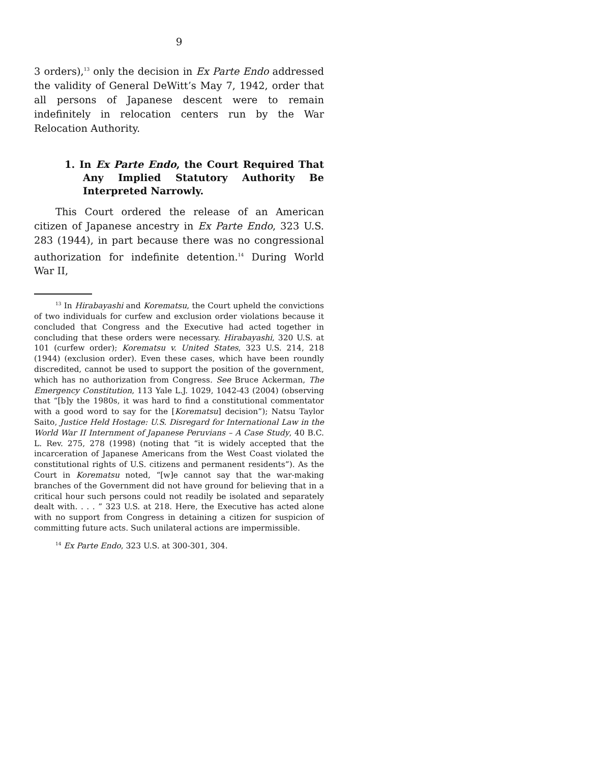9
3 orders),<sup>13</sup> only the decision in Ex Parte Endo addressed the validity of General DeWitt’s May 7, 1942, order that all persons of Japanese descent were to remain indefinitely in relocation centers run by the War Relocation Authority.
1. In Ex Parte Endo, the Court Required That Any Implied Statutory Authority Be Interpreted Narrowly.
This Court ordered the release of an American citizen of Japanese ancestry in Ex Parte Endo, 323 U.S. 283 (1944), in part because there was no congressional authorization for indefinite detention.<sup>14</sup> During World War II,
<sup>13</sup> In Hirabayashi and Korematsu, the Court upheld the convictions of two individuals for curfew and exclusion order violations because it concluded that Congress and the Executive had acted together in concluding that these orders were necessary. Hirabayashi, 320 U.S. at 101 (curfew order); Korematsu v. United States, 323 U.S. 214, 218 (1944) (exclusion order). Even these cases, which have been roundly discredited, cannot be used to support the position of the government, which has no authorization from Congress. See Bruce Ackerman, The Emergency Constitution, 113 Yale L.J. 1029, 1042-43 (2004) (observing that “[b]y the 1980s, it was hard to find a constitutional commentator with a good word to say for the [Korematsu] decision”); Natsu Taylor Saito, Justice Held Hostage: U.S. Disregard for International Law in the World War II Internment of Japanese Peruvians – A Case Study, 40 B.C. L. Rev. 275, 278 (1998) (noting that “it is widely accepted that the incarceration of Japanese Americans from the West Coast violated the constitutional rights of U.S. citizens and permanent residents”). As the Court in Korematsu noted, “[w]e cannot say that the war-making branches of the Government did not have ground for believing that in a critical hour such persons could not readily be isolated and separately dealt with. . . . ” 323 U.S. at 218. Here, the Executive has acted alone with no support from Congress in detaining a citizen for suspicion of committing future acts. Such unilateral actions are impermissible.
<sup>14</sup> Ex Parte Endo, 323 U.S. at 300-301, 304.